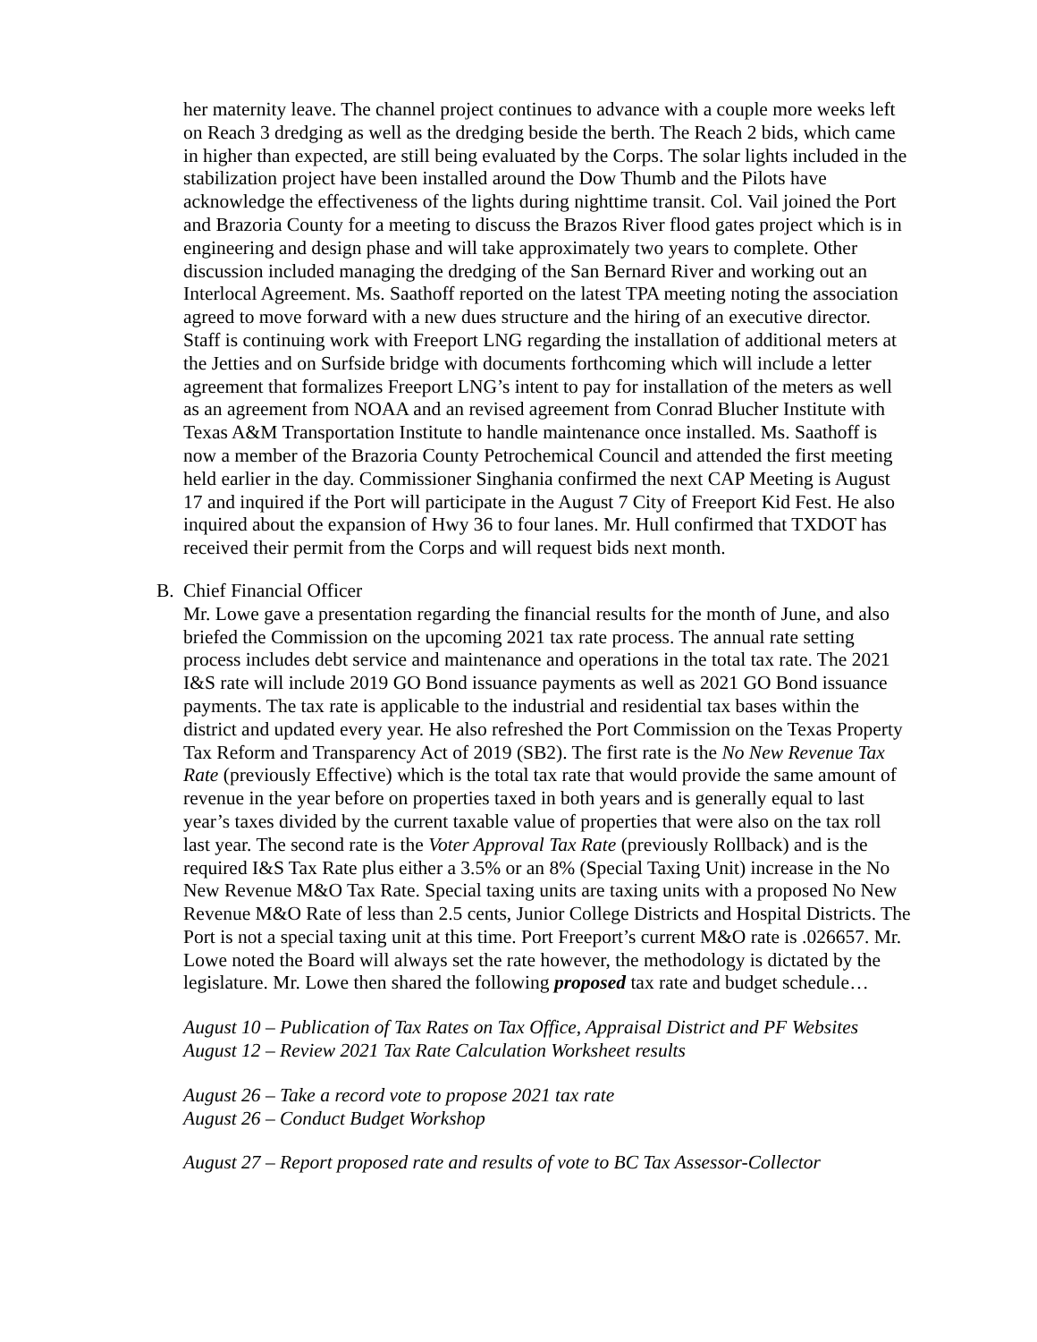her maternity leave. The channel project continues to advance with a couple more weeks left on Reach 3 dredging as well as the dredging beside the berth. The Reach 2 bids, which came in higher than expected, are still being evaluated by the Corps. The solar lights included in the stabilization project have been installed around the Dow Thumb and the Pilots have acknowledge the effectiveness of the lights during nighttime transit. Col. Vail joined the Port and Brazoria County for a meeting to discuss the Brazos River flood gates project which is in engineering and design phase and will take approximately two years to complete. Other discussion included managing the dredging of the San Bernard River and working out an Interlocal Agreement. Ms. Saathoff reported on the latest TPA meeting noting the association agreed to move forward with a new dues structure and the hiring of an executive director. Staff is continuing work with Freeport LNG regarding the installation of additional meters at the Jetties and on Surfside bridge with documents forthcoming which will include a letter agreement that formalizes Freeport LNG’s intent to pay for installation of the meters as well as an agreement from NOAA and an revised agreement from Conrad Blucher Institute with Texas A&M Transportation Institute to handle maintenance once installed. Ms. Saathoff is now a member of the Brazoria County Petrochemical Council and attended the first meeting held earlier in the day. Commissioner Singhania confirmed the next CAP Meeting is August 17 and inquired if the Port will participate in the August 7 City of Freeport Kid Fest. He also inquired about the expansion of Hwy 36 to four lanes. Mr. Hull confirmed that TXDOT has received their permit from the Corps and will request bids next month.
B. Chief Financial Officer
Mr. Lowe gave a presentation regarding the financial results for the month of June, and also briefed the Commission on the upcoming 2021 tax rate process. The annual rate setting process includes debt service and maintenance and operations in the total tax rate. The 2021 I&S rate will include 2019 GO Bond issuance payments as well as 2021 GO Bond issuance payments. The tax rate is applicable to the industrial and residential tax bases within the district and updated every year. He also refreshed the Port Commission on the Texas Property Tax Reform and Transparency Act of 2019 (SB2). The first rate is the No New Revenue Tax Rate (previously Effective) which is the total tax rate that would provide the same amount of revenue in the year before on properties taxed in both years and is generally equal to last year’s taxes divided by the current taxable value of properties that were also on the tax roll last year. The second rate is the Voter Approval Tax Rate (previously Rollback) and is the required I&S Tax Rate plus either a 3.5% or an 8% (Special Taxing Unit) increase in the No New Revenue M&O Tax Rate. Special taxing units are taxing units with a proposed No New Revenue M&O Rate of less than 2.5 cents, Junior College Districts and Hospital Districts. The Port is not a special taxing unit at this time. Port Freeport’s current M&O rate is .026657. Mr. Lowe noted the Board will always set the rate however, the methodology is dictated by the legislature. Mr. Lowe then shared the following proposed tax rate and budget schedule…
August 10 – Publication of Tax Rates on Tax Office, Appraisal District and PF Websites
August 12 – Review 2021 Tax Rate Calculation Worksheet results
August 26 – Take a record vote to propose 2021 tax rate
August 26 – Conduct Budget Workshop
August 27 – Report proposed rate and results of vote to BC Tax Assessor-Collector